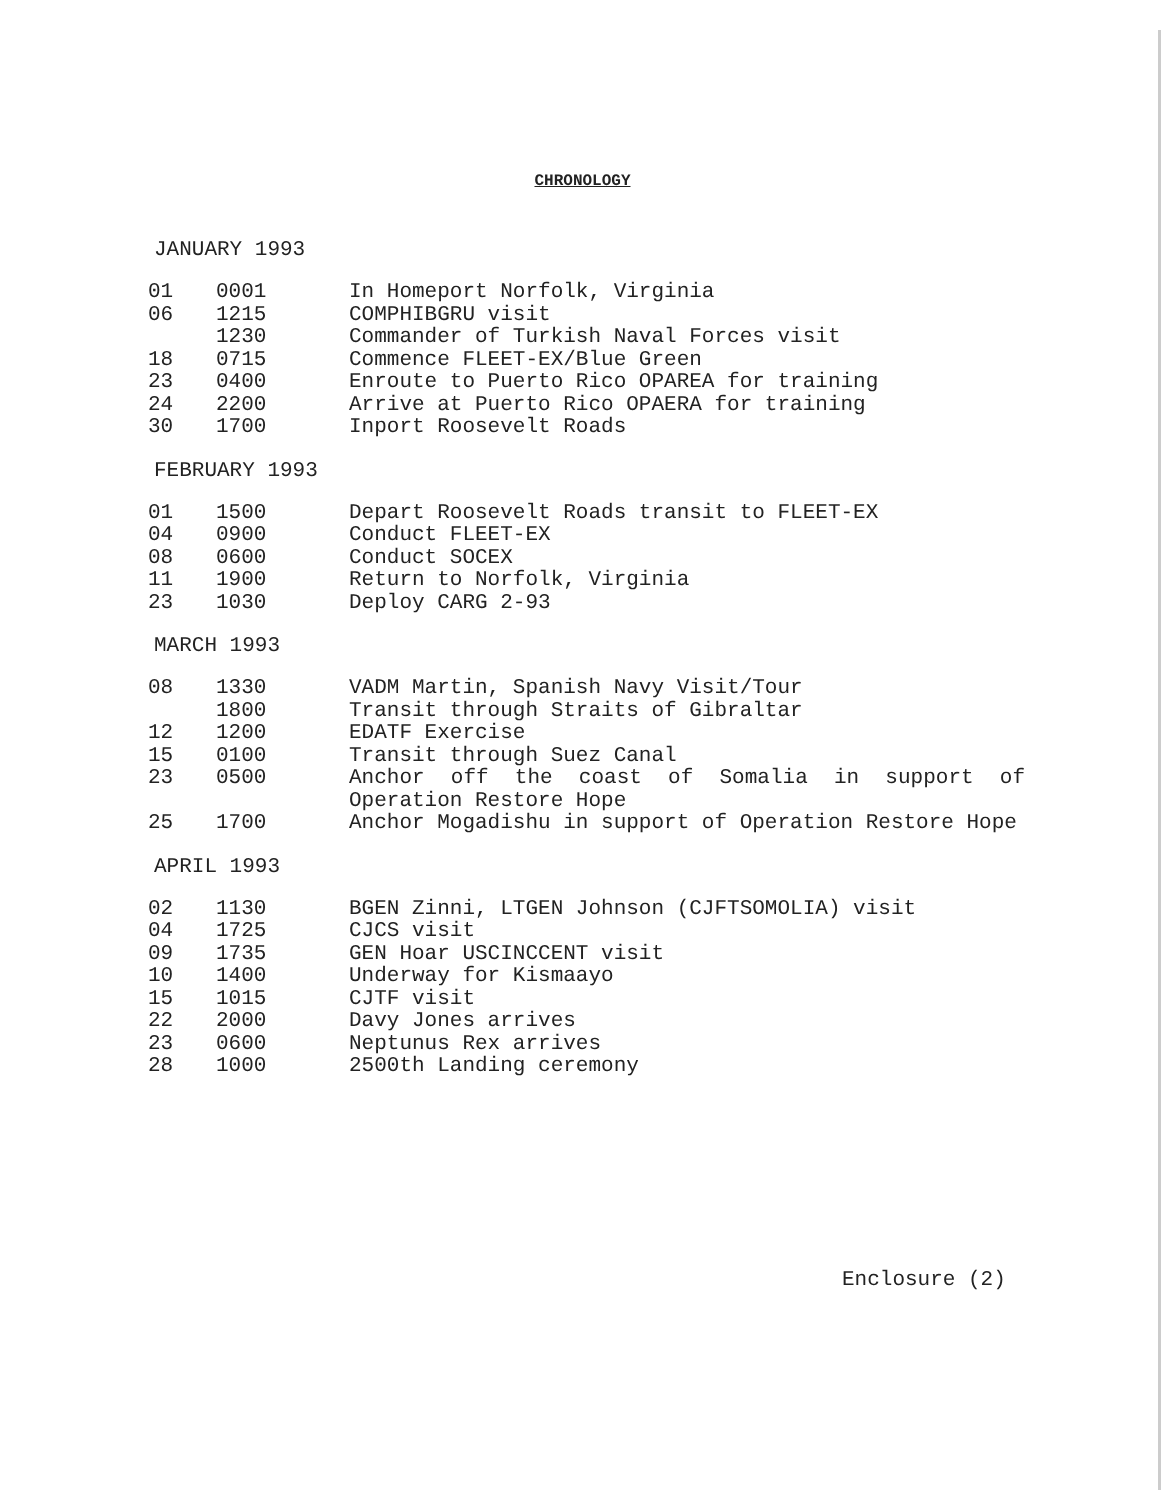CHRONOLOGY
JANUARY 1993
| 01 | 0001 | In Homeport Norfolk, Virginia |
| 06 | 1215 | COMPHIBGRU visit |
| | 1230 | Commander of Turkish Naval Forces visit |
| 18 | 0715 | Commence FLEET-EX/Blue Green |
| 23 | 0400 | Enroute to Puerto Rico OPAREA for training |
| 24 | 2200 | Arrive at Puerto Rico OPAERA for training |
| 30 | 1700 | Inport Roosevelt Roads |
FEBRUARY 1993
| 01 | 1500 | Depart Roosevelt Roads transit to FLEET-EX |
| 04 | 0900 | Conduct FLEET-EX |
| 08 | 0600 | Conduct SOCEX |
| 11 | 1900 | Return to Norfolk, Virginia |
| 23 | 1030 | Deploy CARG 2-93 |
MARCH 1993
| 08 | 1330 | VADM Martin, Spanish Navy Visit/Tour |
| | 1800 | Transit through Straits of Gibraltar |
| 12 | 1200 | EDATF Exercise |
| 15 | 0100 | Transit through Suez Canal |
| 23 | 0500 | Anchor off the coast of Somalia in support of Operation Restore Hope |
| 25 | 1700 | Anchor Mogadishu in support of Operation Restore Hope |
APRIL 1993
| 02 | 1130 | BGEN Zinni, LTGEN Johnson (CJFTSOMOLIA) visit |
| 04 | 1725 | CJCS visit |
| 09 | 1735 | GEN Hoar USCINCCENT visit |
| 10 | 1400 | Underway for Kismaayo |
| 15 | 1015 | CJTF visit |
| 22 | 2000 | Davy Jones arrives |
| 23 | 0600 | Neptunus Rex arrives |
| 28 | 1000 | 2500th Landing ceremony |
Enclosure (2)